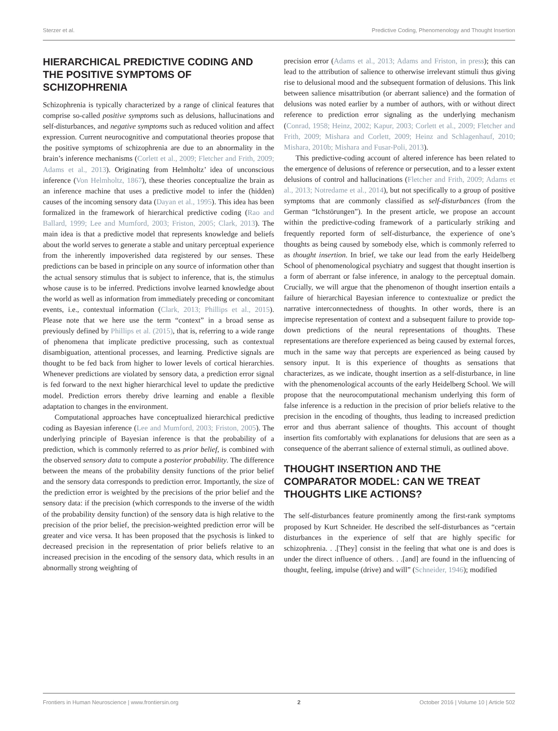Sterzer et al. Predictive Coding, Phenomenology and Thought Insertion
HIERARCHICAL PREDICTIVE CODING AND THE POSITIVE SYMPTOMS OF SCHIZOPHRENIA
Schizophrenia is typically characterized by a range of clinical features that comprise so-called positive symptoms such as delusions, hallucinations and self-disturbances, and negative symptoms such as reduced volition and affect expression. Current neurocognitive and computational theories propose that the positive symptoms of schizophrenia are due to an abnormality in the brain’s inference mechanisms (Corlett et al., 2009; Fletcher and Frith, 2009; Adams et al., 2013). Originating from Helmholtz’ idea of unconscious inference (Von Helmholtz, 1867), these theories conceptualize the brain as an inference machine that uses a predictive model to infer the (hidden) causes of the incoming sensory data (Dayan et al., 1995). This idea has been formalized in the framework of hierarchical predictive coding (Rao and Ballard, 1999; Lee and Mumford, 2003; Friston, 2005; Clark, 2013). The main idea is that a predictive model that represents knowledge and beliefs about the world serves to generate a stable and unitary perceptual experience from the inherently impoverished data registered by our senses. These predictions can be based in principle on any source of information other than the actual sensory stimulus that is subject to inference, that is, the stimulus whose cause is to be inferred. Predictions involve learned knowledge about the world as well as information from immediately preceding or concomitant events, i.e., contextual information (Clark, 2013; Phillips et al., 2015). Please note that we here use the term “context” in a broad sense as previously defined by Phillips et al. (2015), that is, referring to a wide range of phenomena that implicate predictive processing, such as contextual disambiguation, attentional processes, and learning. Predictive signals are thought to be fed back from higher to lower levels of cortical hierarchies. Whenever predictions are violated by sensory data, a prediction error signal is fed forward to the next higher hierarchical level to update the predictive model. Prediction errors thereby drive learning and enable a flexible adaptation to changes in the environment.
Computational approaches have conceptualized hierarchical predictive coding as Bayesian inference (Lee and Mumford, 2003; Friston, 2005). The underlying principle of Bayesian inference is that the probability of a prediction, which is commonly referred to as prior belief, is combined with the observed sensory data to compute a posterior probability. The difference between the means of the probability density functions of the prior belief and the sensory data corresponds to prediction error. Importantly, the size of the prediction error is weighted by the precisions of the prior belief and the sensory data: if the precision (which corresponds to the inverse of the width of the probability density function) of the sensory data is high relative to the precision of the prior belief, the precision-weighted prediction error will be greater and vice versa. It has been proposed that the psychosis is linked to decreased precision in the representation of prior beliefs relative to an increased precision in the encoding of the sensory data, which results in an abnormally strong weighting of
precision error (Adams et al., 2013; Adams and Friston, in press); this can lead to the attribution of salience to otherwise irrelevant stimuli thus giving rise to delusional mood and the subsequent formation of delusions. This link between salience misattribution (or aberrant salience) and the formation of delusions was noted earlier by a number of authors, with or without direct reference to prediction error signaling as the underlying mechanism (Conrad, 1958; Heinz, 2002; Kapur, 2003; Corlett et al., 2009; Fletcher and Frith, 2009; Mishara and Corlett, 2009; Heinz and Schlagenhauf, 2010; Mishara, 2010b; Mishara and Fusar-Poli, 2013).
This predictive-coding account of altered inference has been related to the emergence of delusions of reference or persecution, and to a lesser extent delusions of control and hallucinations (Fletcher and Frith, 2009; Adams et al., 2013; Notredame et al., 2014), but not specifically to a group of positive symptoms that are commonly classified as self-disturbances (from the German “Ichstörungen”). In the present article, we propose an account within the predictive-coding framework of a particularly striking and frequently reported form of self-disturbance, the experience of one’s thoughts as being caused by somebody else, which is commonly referred to as thought insertion. In brief, we take our lead from the early Heidelberg School of phenomenological psychiatry and suggest that thought insertion is a form of aberrant or false inference, in analogy to the perceptual domain. Crucially, we will argue that the phenomenon of thought insertion entails a failure of hierarchical Bayesian inference to contextualize or predict the narrative interconnectedness of thoughts. In other words, there is an imprecise representation of context and a subsequent failure to provide top-down predictions of the neural representations of thoughts. These representations are therefore experienced as being caused by external forces, much in the same way that percepts are experienced as being caused by sensory input. It is this experience of thoughts as sensations that characterizes, as we indicate, thought insertion as a self-disturbance, in line with the phenomenological accounts of the early Heidelberg School. We will propose that the neurocomputational mechanism underlying this form of false inference is a reduction in the precision of prior beliefs relative to the precision in the encoding of thoughts, thus leading to increased prediction error and thus aberrant salience of thoughts. This account of thought insertion fits comfortably with explanations for delusions that are seen as a consequence of the aberrant salience of external stimuli, as outlined above.
THOUGHT INSERTION AND THE COMPARATOR MODEL: CAN WE TREAT THOUGHTS LIKE ACTIONS?
The self-disturbances feature prominently among the first-rank symptoms proposed by Kurt Schneider. He described the self-disturbances as “certain disturbances in the experience of self that are highly specific for schizophrenia. . .[They] consist in the feeling that what one is and does is under the direct influence of others. . .[and] are found in the influencing of thought, feeling, impulse (drive) and will” (Schneider, 1946); modified
Frontiers in Human Neuroscience | www.frontiersin.org 2 October 2016 | Volume 10 | Article 502